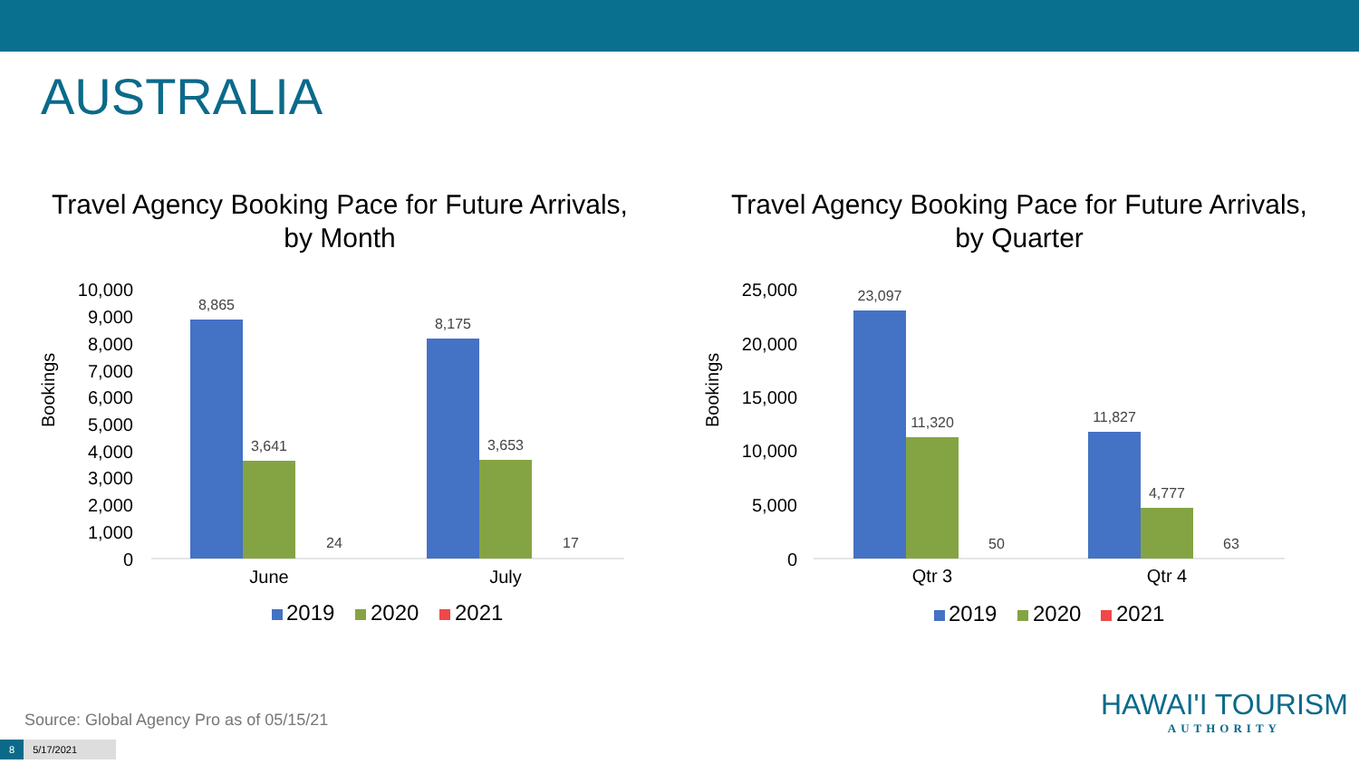AUSTRALIA
Travel Agency Booking Pace for Future Arrivals,
by Month
Bookings
10,000
9,000
8,000
7,000
6,000
5,000
4,000
3,000
2,000
1,000
0
8,865
3,641
24
8,175
3,653
17
June
July
2019
2020
2021
Travel Agency Booking Pace for Future Arrivals,
by Quarter
Bookings
25,000
20,000
15,000
10,000
5,000
0
23,097
11,320
50
11,827
4,777
63
Qtr 3
Qtr 4
2019
2020
2021
Source: Global Agency Pro as of 05/15/21
8 5/17/2021
HAWAI'I TOURISM
AUTHORITY